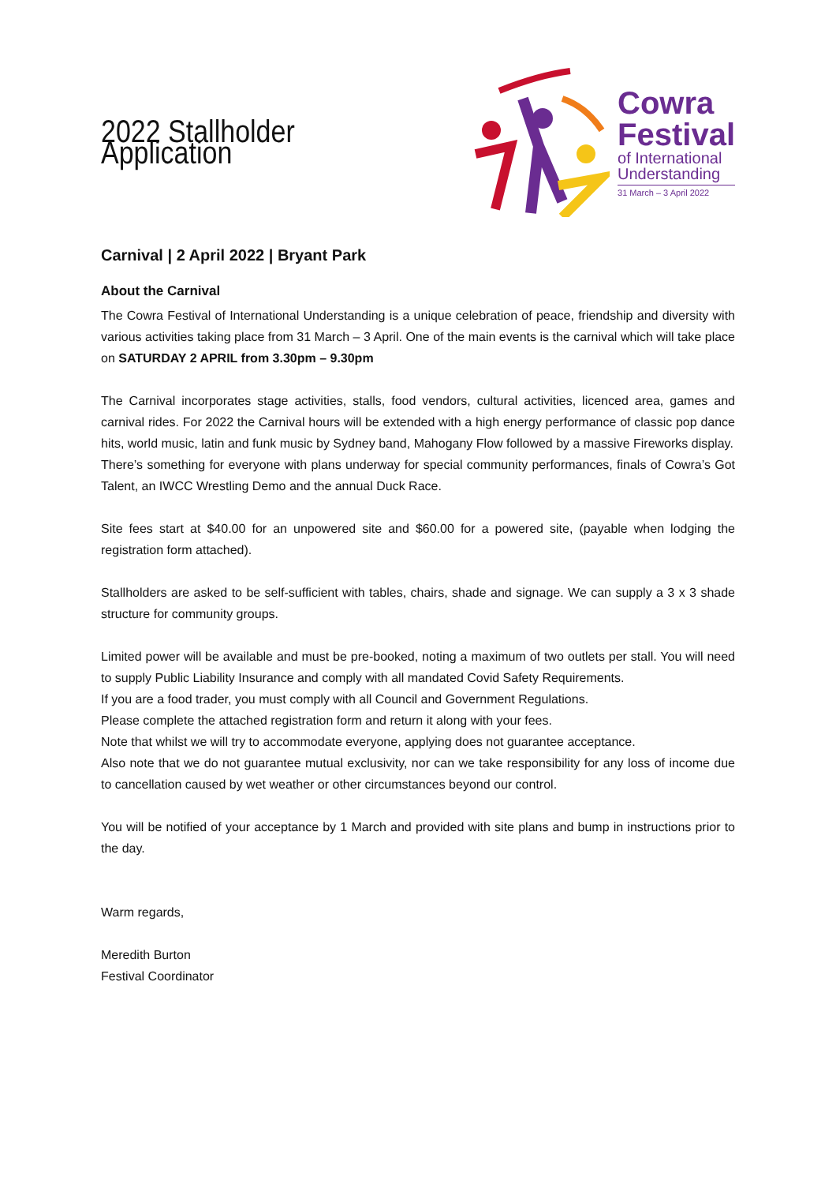2022 Stallholder Application
Cowra
Festival
of International
Understanding
31 March – 3 April 2022
Carnival | 2 April 2022 | Bryant Park
About the Carnival
The Cowra Festival of International Understanding is a unique celebration of peace, friendship and diversity with various activities taking place from 31 March – 3 April. One of the main events is the carnival which will take place on SATURDAY 2 APRIL from 3.30pm – 9.30pm
The Carnival incorporates stage activities, stalls, food vendors, cultural activities, licenced area, games and carnival rides. For 2022 the Carnival hours will be extended with a high energy performance of classic pop dance hits, world music, latin and funk music by Sydney band, Mahogany Flow followed by a massive Fireworks display.
There’s something for everyone with plans underway for special community performances, finals of Cowra’s Got Talent, an IWCC Wrestling Demo and the annual Duck Race.
Site fees start at $40.00 for an unpowered site and $60.00 for a powered site, (payable when lodging the registration form attached).
Stallholders are asked to be self-sufficient with tables, chairs, shade and signage. We can supply a 3 x 3 shade structure for community groups.
Limited power will be available and must be pre-booked, noting a maximum of two outlets per stall. You will need to supply Public Liability Insurance and comply with all mandated Covid Safety Requirements.
If you are a food trader, you must comply with all Council and Government Regulations.
Please complete the attached registration form and return it along with your fees.
Note that whilst we will try to accommodate everyone, applying does not guarantee acceptance.
Also note that we do not guarantee mutual exclusivity, nor can we take responsibility for any loss of income due to cancellation caused by wet weather or other circumstances beyond our control.
You will be notified of your acceptance by 1 March and provided with site plans and bump in instructions prior to the day.
Warm regards,
Meredith Burton
Festival Coordinator